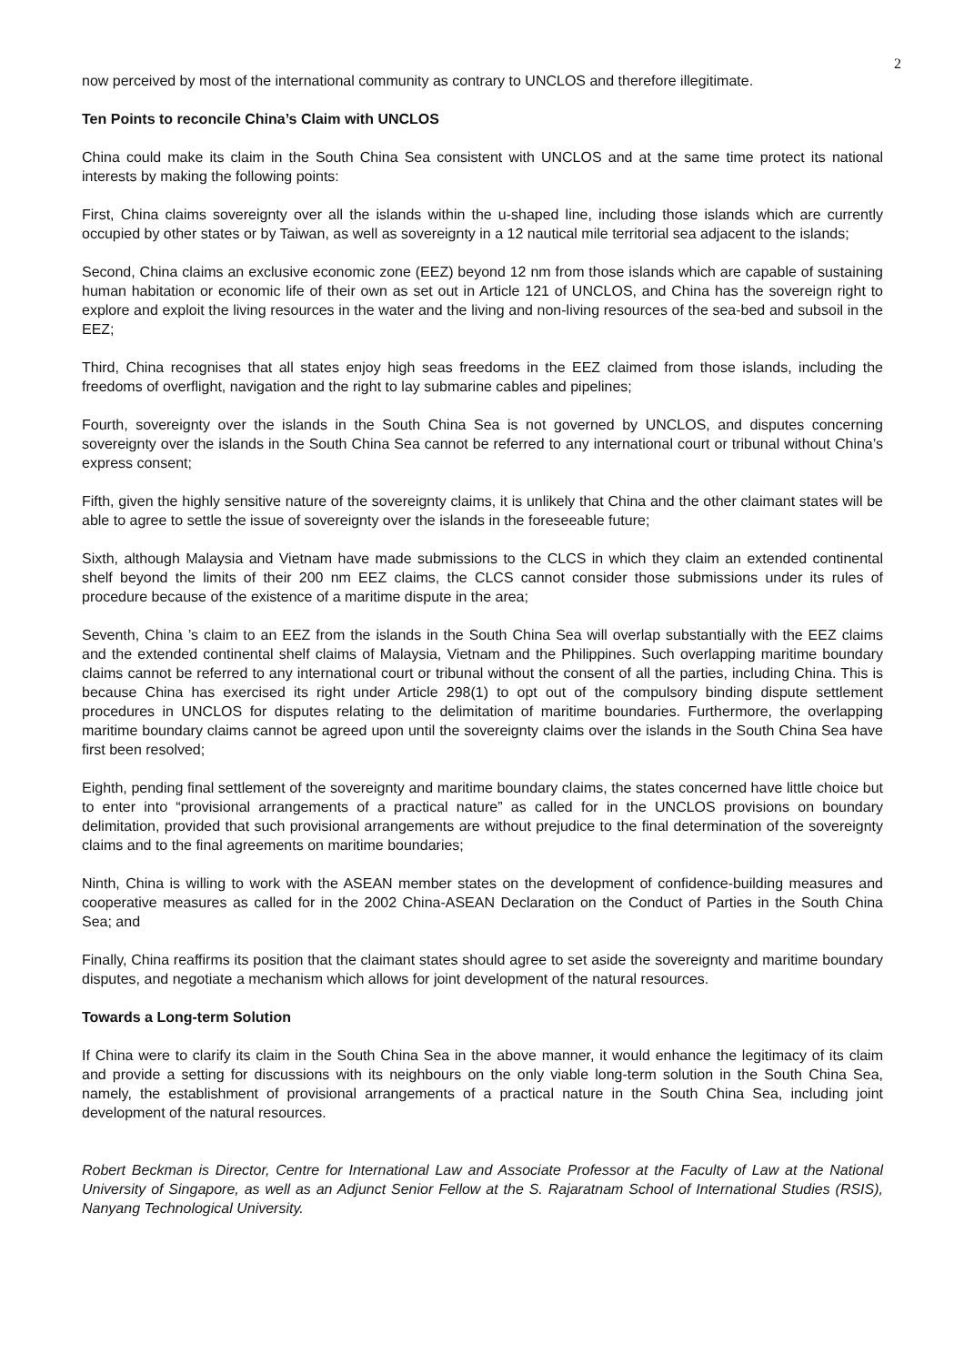2
now perceived by most of the international community as contrary to UNCLOS and therefore illegitimate.
Ten Points to reconcile China’s Claim with UNCLOS
China could make its claim in the South China Sea consistent with UNCLOS and at the same time protect its national interests by making the following points:
First, China claims sovereignty over all the islands within the u-shaped line, including those islands which are currently occupied by other states or by Taiwan, as well as sovereignty in a 12 nautical mile territorial sea adjacent to the islands;
Second, China claims an exclusive economic zone (EEZ) beyond 12 nm from those islands which are capable of sustaining human habitation or economic life of their own as set out in Article 121 of UNCLOS, and China has the sovereign right to explore and exploit the living resources in the water and the living and non-living resources of the sea-bed and subsoil in the EEZ;
Third, China recognises that all states enjoy high seas freedoms in the EEZ claimed from those islands, including the freedoms of overflight, navigation and the right to lay submarine cables and pipelines;
Fourth, sovereignty over the islands in the South China Sea is not governed by UNCLOS, and disputes concerning sovereignty over the islands in the South China Sea cannot be referred to any international court or tribunal without China’s express consent;
Fifth, given the highly sensitive nature of the sovereignty claims, it is unlikely that China and the other claimant states will be able to agree to settle the issue of sovereignty over the islands in the foreseeable future;
Sixth, although Malaysia and Vietnam have made submissions to the CLCS in which they claim an extended continental shelf beyond the limits of their 200 nm EEZ claims, the CLCS cannot consider those submissions under its rules of procedure because of the existence of a maritime dispute in the area;
Seventh, China ’s claim to an EEZ from the islands in the South China Sea will overlap substantially with the EEZ claims and the extended continental shelf claims of Malaysia, Vietnam and the Philippines. Such overlapping maritime boundary claims cannot be referred to any international court or tribunal without the consent of all the parties, including China. This is because China has exercised its right under Article 298(1) to opt out of the compulsory binding dispute settlement procedures in UNCLOS for disputes relating to the delimitation of maritime boundaries. Furthermore, the overlapping maritime boundary claims cannot be agreed upon until the sovereignty claims over the islands in the South China Sea have first been resolved;
Eighth, pending final settlement of the sovereignty and maritime boundary claims, the states concerned have little choice but to enter into “provisional arrangements of a practical nature” as called for in the UNCLOS provisions on boundary delimitation, provided that such provisional arrangements are without prejudice to the final determination of the sovereignty claims and to the final agreements on maritime boundaries;
Ninth, China is willing to work with the ASEAN member states on the development of confidence-building measures and cooperative measures as called for in the 2002 China-ASEAN Declaration on the Conduct of Parties in the South China Sea; and
Finally, China reaffirms its position that the claimant states should agree to set aside the sovereignty and maritime boundary disputes, and negotiate a mechanism which allows for joint development of the natural resources.
Towards a Long-term Solution
If China were to clarify its claim in the South China Sea in the above manner, it would enhance the legitimacy of its claim and provide a setting for discussions with its neighbours on the only viable long-term solution in the South China Sea, namely, the establishment of provisional arrangements of a practical nature in the South China Sea, including joint development of the natural resources.
Robert Beckman is Director, Centre for International Law and Associate Professor at the Faculty of Law at the National University of Singapore, as well as an Adjunct Senior Fellow at the S. Rajaratnam School of International Studies (RSIS), Nanyang Technological University.